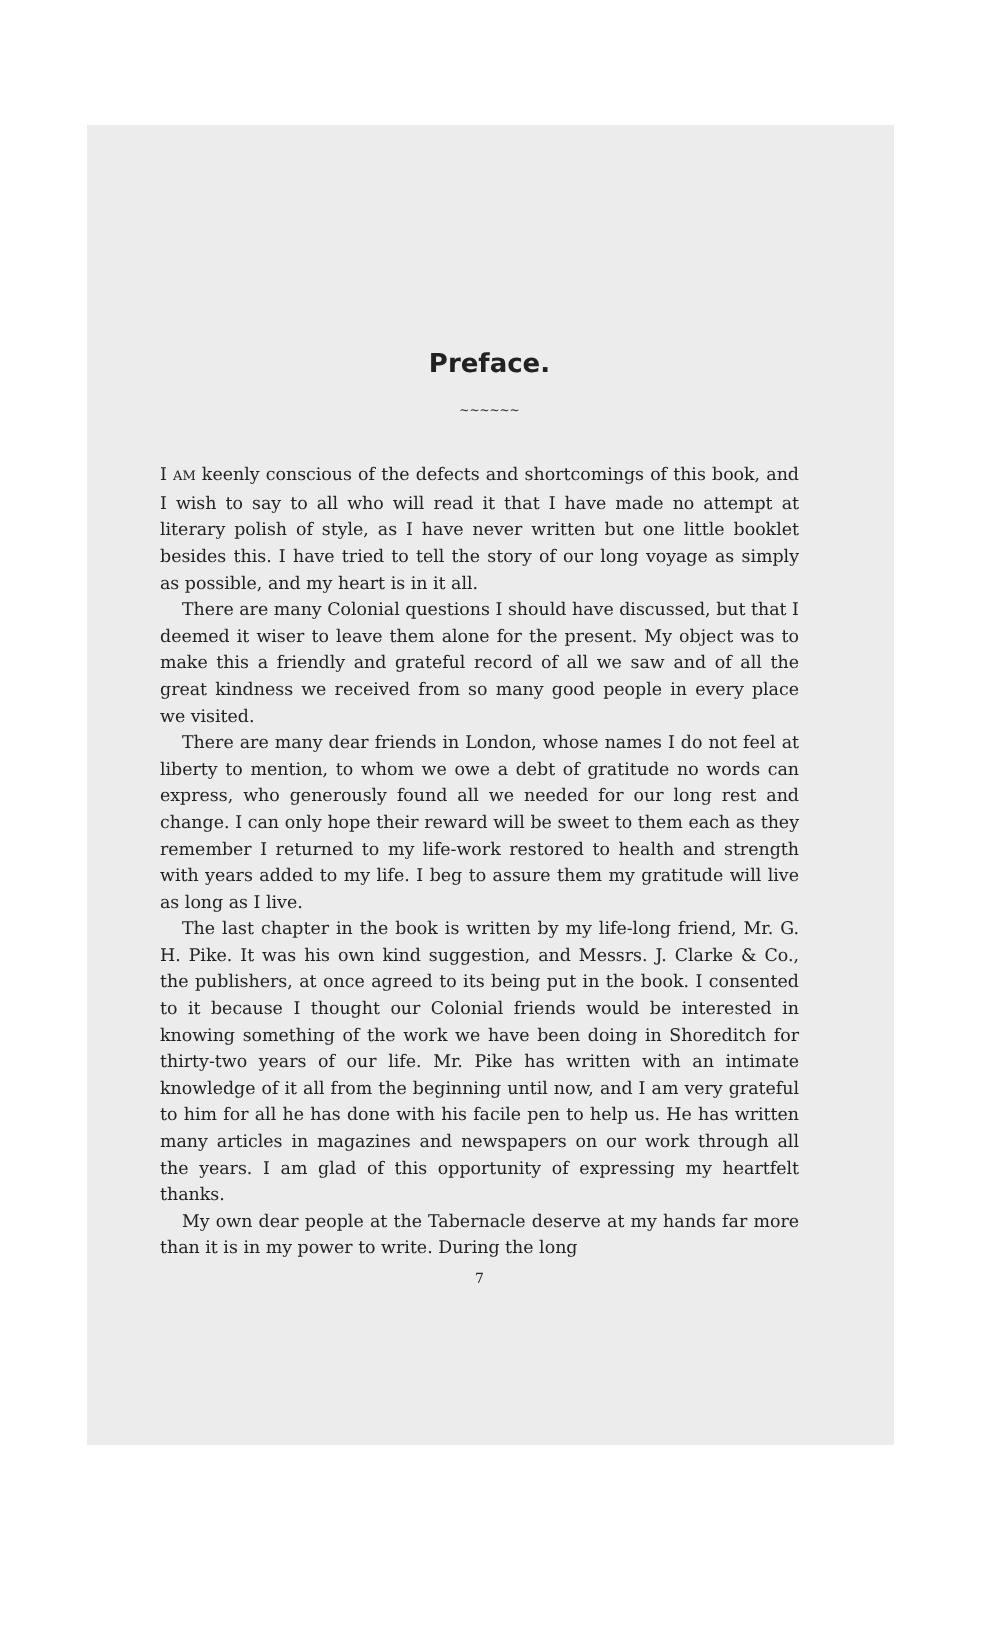Preface.
~~~~~~
I AM keenly conscious of the defects and shortcomings of this book, and I wish to say to all who will read it that I have made no attempt at literary polish of style, as I have never written but one little booklet besides this. I have tried to tell the story of our long voyage as simply as possible, and my heart is in it all.
There are many Colonial questions I should have discussed, but that I deemed it wiser to leave them alone for the present. My object was to make this a friendly and grateful record of all we saw and of all the great kindness we received from so many good people in every place we visited.
There are many dear friends in London, whose names I do not feel at liberty to mention, to whom we owe a debt of gratitude no words can express, who generously found all we needed for our long rest and change. I can only hope their reward will be sweet to them each as they remember I returned to my life-work restored to health and strength with years added to my life. I beg to assure them my gratitude will live as long as I live.
The last chapter in the book is written by my life-long friend, Mr. G. H. Pike. It was his own kind suggestion, and Messrs. J. Clarke & Co., the publishers, at once agreed to its being put in the book. I consented to it because I thought our Colonial friends would be interested in knowing something of the work we have been doing in Shoreditch for thirty-two years of our life. Mr. Pike has written with an intimate knowledge of it all from the beginning until now, and I am very grateful to him for all he has done with his facile pen to help us. He has written many articles in magazines and newspapers on our work through all the years. I am glad of this opportunity of expressing my heartfelt thanks.
My own dear people at the Tabernacle deserve at my hands far more than it is in my power to write. During the long
7